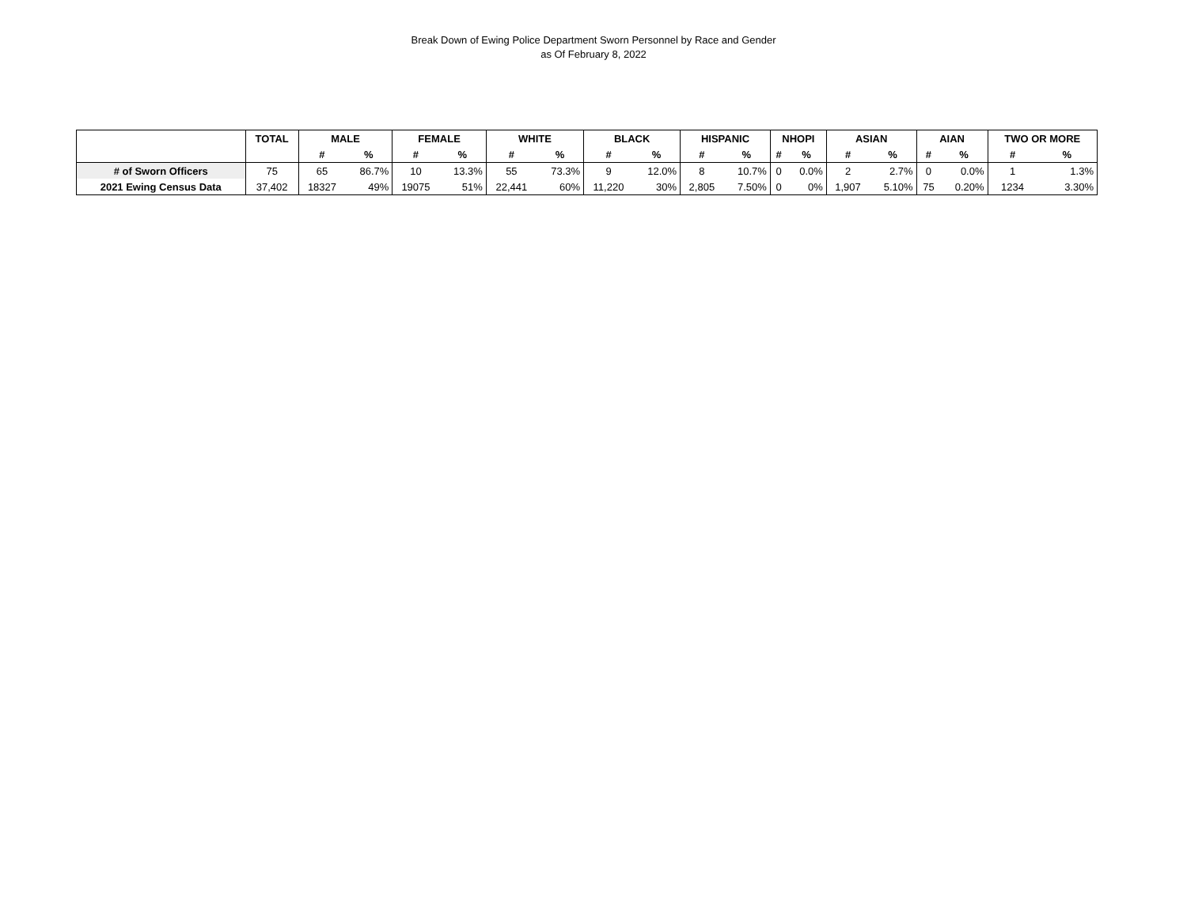Break Down of Ewing Police Department Sworn Personnel by Race and Gender
as Of February 8, 2022
| | TOTAL | MALE | | FEMALE | | WHITE | | BLACK | | HISPANIC | | NHOPI | | ASIAN | | AIAN | | TWO OR MORE | |
| --- | --- | --- | --- | --- | --- | --- | --- | --- | --- | --- | --- | --- | --- | --- | --- | --- | --- | --- | --- |
| | | # | % | # | % | # | % | # | % | # | % | # | % | # | % | # | % | # | % |
| # of Sworn Officers | 75 | 65 | 86.7% | 10 | 13.3% | 55 | 73.3% | 9 | 12.0% | 8 | 10.7% | 0 | 0.0% | 2 | 2.7% | 0 | 0.0% | 1 | 1.3% |
| 2021 Ewing Census Data | 37,402 | 18327 | 49% | 19075 | 51% | 22,441 | 60% | 11,220 | 30% | 2,805 | 7.50% | 0 | 0% | 1,907 | 5.10% | 75 | 0.20% | 1234 | 3.30% |